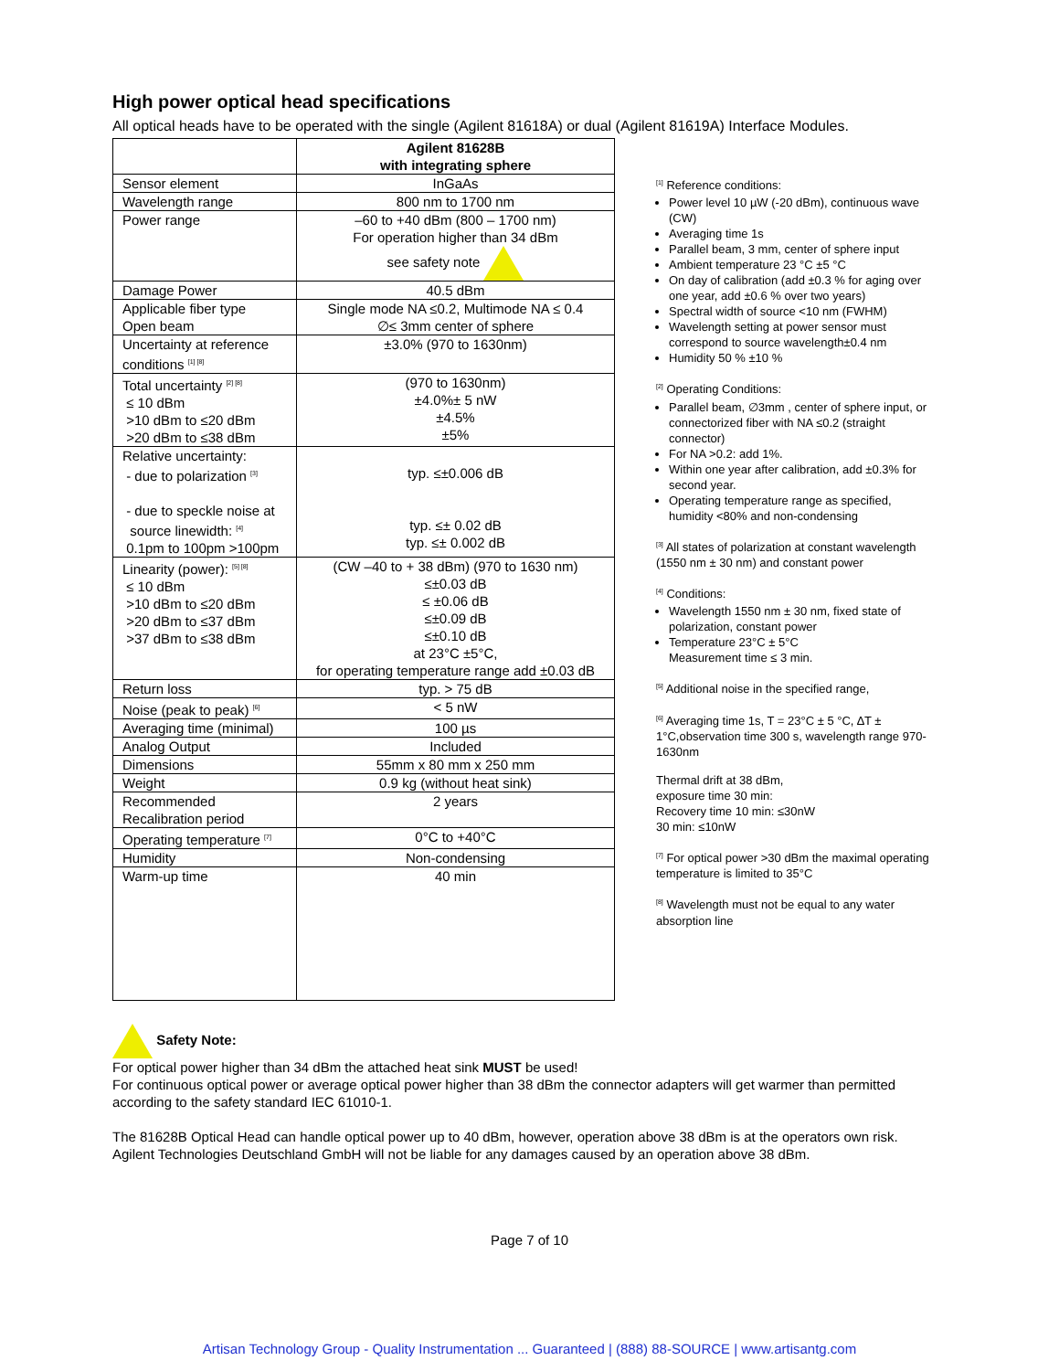High power optical head specifications
All optical heads have to be operated with the single (Agilent 81618A) or dual (Agilent 81619A) Interface Modules.
| | Agilent 81628B with integrating sphere |
| --- | --- |
| Sensor element | InGaAs |
| Wavelength range | 800 nm to 1700 nm |
| Power range | –60 to +40 dBm (800 – 1700 nm) For operation higher than 34 dBm see safety note |
| Damage Power | 40.5 dBm |
| Applicable fiber type Open beam | Single mode NA ≤0.2, Multimode NA ≤ 0.4 ∅≤ 3mm center of sphere |
| Uncertainty at reference conditions <sup>[1] [8]</sup> | ±3.0% (970 to 1630nm) |
| Total uncertainty <sup>[2] [8]</sup> ≤ 10 dBm >10 dBm to ≤20 dBm >20 dBm to ≤38 dBm | (970 to 1630nm) ±4.0%± 5 nW ±4.5% ±5% |
| Relative uncertainty: - due to polarization <sup>[3]</sup> - due to speckle noise at source linewidth: <sup>[4]</sup> 0.1pm to 100pm >100pm | typ. ≤±0.006 dB typ. ≤± 0.02 dB typ. ≤± 0.002 dB |
| Linearity (power): <sup>[5] [8]</sup> ≤ 10 dBm >10 dBm to ≤20 dBm >20 dBm to ≤37 dBm >37 dBm to ≤38 dBm | (CW –40 to + 38 dBm) (970 to 1630 nm) ≤±0.03 dB ≤ ±0.06 dB ≤±0.09 dB ≤±0.10 dB at 23°C ±5°C, for operating temperature range add ±0.03 dB |
| Return loss | typ. > 75 dB |
| Noise (peak to peak) <sup>[6]</sup> | < 5 nW |
| Averaging time (minimal) | 100 µs |
| Analog Output | Included |
| Dimensions | 55mm x 80 mm x 250 mm |
| Weight | 0.9 kg (without heat sink) |
| Recommended Recalibration period | 2 years |
| Operating temperature <sup>[7]</sup> | 0°C to +40°C |
| Humidity | Non-condensing |
| Warm-up time | 40 min |
<sup>[1]</sup> Reference conditions:
Power level 10 µW (-20 dBm), continuous wave (CW)
Averaging time 1s
Parallel beam, 3 mm, center of sphere input
Ambient temperature 23 °C ±5 °C
On day of calibration (add ±0.3 % for aging over one year, add ±0.6 % over two years)
Spectral width of source <10 nm (FWHM)
Wavelength setting at power sensor must correspond to source wavelength±0.4 nm
Humidity 50 % ±10 %
<sup>[2]</sup> Operating Conditions:
Parallel beam, ∅3mm , center of sphere input, or connectorized fiber with NA ≤0.2 (straight connector)
For NA >0.2: add 1%.
Within one year after calibration, add ±0.3% for second year.
Operating temperature range as specified, humidity <80% and non-condensing
<sup>[3]</sup> All states of polarization at constant wavelength (1550 nm ± 30 nm) and constant power
<sup>[4]</sup> Conditions:
Wavelength 1550 nm ± 30 nm, fixed state of polarization, constant power
Temperature 23°C ± 5°C
Measurement time ≤ 3 min.
<sup>[5]</sup> Additional noise in the specified range,
<sup>[6]</sup> Averaging time 1s, T = 23°C ± 5 °C, ∆T ± 1°C,observation time 300 s, wavelength range 970-1630nm
Thermal drift at 38 dBm,
exposure time 30 min:
Recovery time 10 min: ≤30nW
30 min: ≤10nW
<sup>[7]</sup> For optical power >30 dBm the maximal operating temperature is limited to 35°C
<sup>[8]</sup> Wavelength must not be equal to any water absorption line
Safety Note:
For optical power higher than 34 dBm the attached heat sink MUST be used!
For continuous optical power or average optical power higher than 38 dBm the connector adapters will get warmer than permitted according to the safety standard IEC 61010-1.
The 81628B Optical Head can handle optical power up to 40 dBm, however, operation above 38 dBm is at the operators own risk. Agilent Technologies Deutschland GmbH will not be liable for any damages caused by an operation above 38 dBm.
Page 7 of 10
Artisan Technology Group - Quality Instrumentation ... Guaranteed | (888) 88-SOURCE | www.artisantg.com